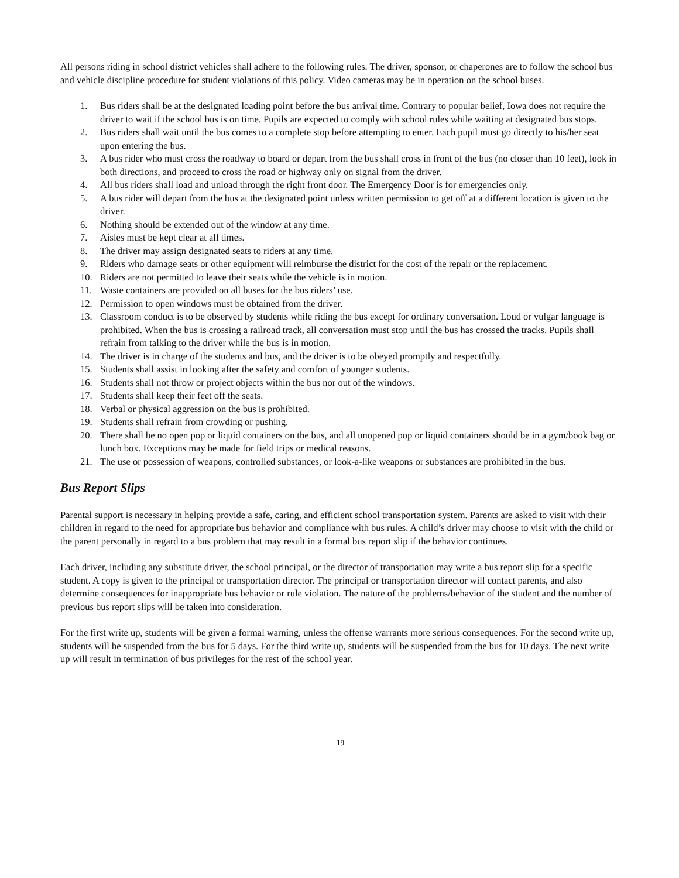All persons riding in school district vehicles shall adhere to the following rules. The driver, sponsor, or chaperones are to follow the school bus and vehicle discipline procedure for student violations of this policy. Video cameras may be in operation on the school buses.
1. Bus riders shall be at the designated loading point before the bus arrival time. Contrary to popular belief, Iowa does not require the driver to wait if the school bus is on time. Pupils are expected to comply with school rules while waiting at designated bus stops.
2. Bus riders shall wait until the bus comes to a complete stop before attempting to enter. Each pupil must go directly to his/her seat upon entering the bus.
3. A bus rider who must cross the roadway to board or depart from the bus shall cross in front of the bus (no closer than 10 feet), look in both directions, and proceed to cross the road or highway only on signal from the driver.
4. All bus riders shall load and unload through the right front door. The Emergency Door is for emergencies only.
5. A bus rider will depart from the bus at the designated point unless written permission to get off at a different location is given to the driver.
6. Nothing should be extended out of the window at any time.
7. Aisles must be kept clear at all times.
8. The driver may assign designated seats to riders at any time.
9. Riders who damage seats or other equipment will reimburse the district for the cost of the repair or the replacement.
10. Riders are not permitted to leave their seats while the vehicle is in motion.
11. Waste containers are provided on all buses for the bus riders’ use.
12. Permission to open windows must be obtained from the driver.
13. Classroom conduct is to be observed by students while riding the bus except for ordinary conversation. Loud or vulgar language is prohibited. When the bus is crossing a railroad track, all conversation must stop until the bus has crossed the tracks. Pupils shall refrain from talking to the driver while the bus is in motion.
14. The driver is in charge of the students and bus, and the driver is to be obeyed promptly and respectfully.
15. Students shall assist in looking after the safety and comfort of younger students.
16. Students shall not throw or project objects within the bus nor out of the windows.
17. Students shall keep their feet off the seats.
18. Verbal or physical aggression on the bus is prohibited.
19. Students shall refrain from crowding or pushing.
20. There shall be no open pop or liquid containers on the bus, and all unopened pop or liquid containers should be in a gym/book bag or lunch box. Exceptions may be made for field trips or medical reasons.
21. The use or possession of weapons, controlled substances, or look-a-like weapons or substances are prohibited in the bus.
Bus Report Slips
Parental support is necessary in helping provide a safe, caring, and efficient school transportation system. Parents are asked to visit with their children in regard to the need for appropriate bus behavior and compliance with bus rules. A child’s driver may choose to visit with the child or the parent personally in regard to a bus problem that may result in a formal bus report slip if the behavior continues.
Each driver, including any substitute driver, the school principal, or the director of transportation may write a bus report slip for a specific student. A copy is given to the principal or transportation director. The principal or transportation director will contact parents, and also determine consequences for inappropriate bus behavior or rule violation. The nature of the problems/behavior of the student and the number of previous bus report slips will be taken into consideration.
For the first write up, students will be given a formal warning, unless the offense warrants more serious consequences. For the second write up, students will be suspended from the bus for 5 days. For the third write up, students will be suspended from the bus for 10 days. The next write up will result in termination of bus privileges for the rest of the school year.
19